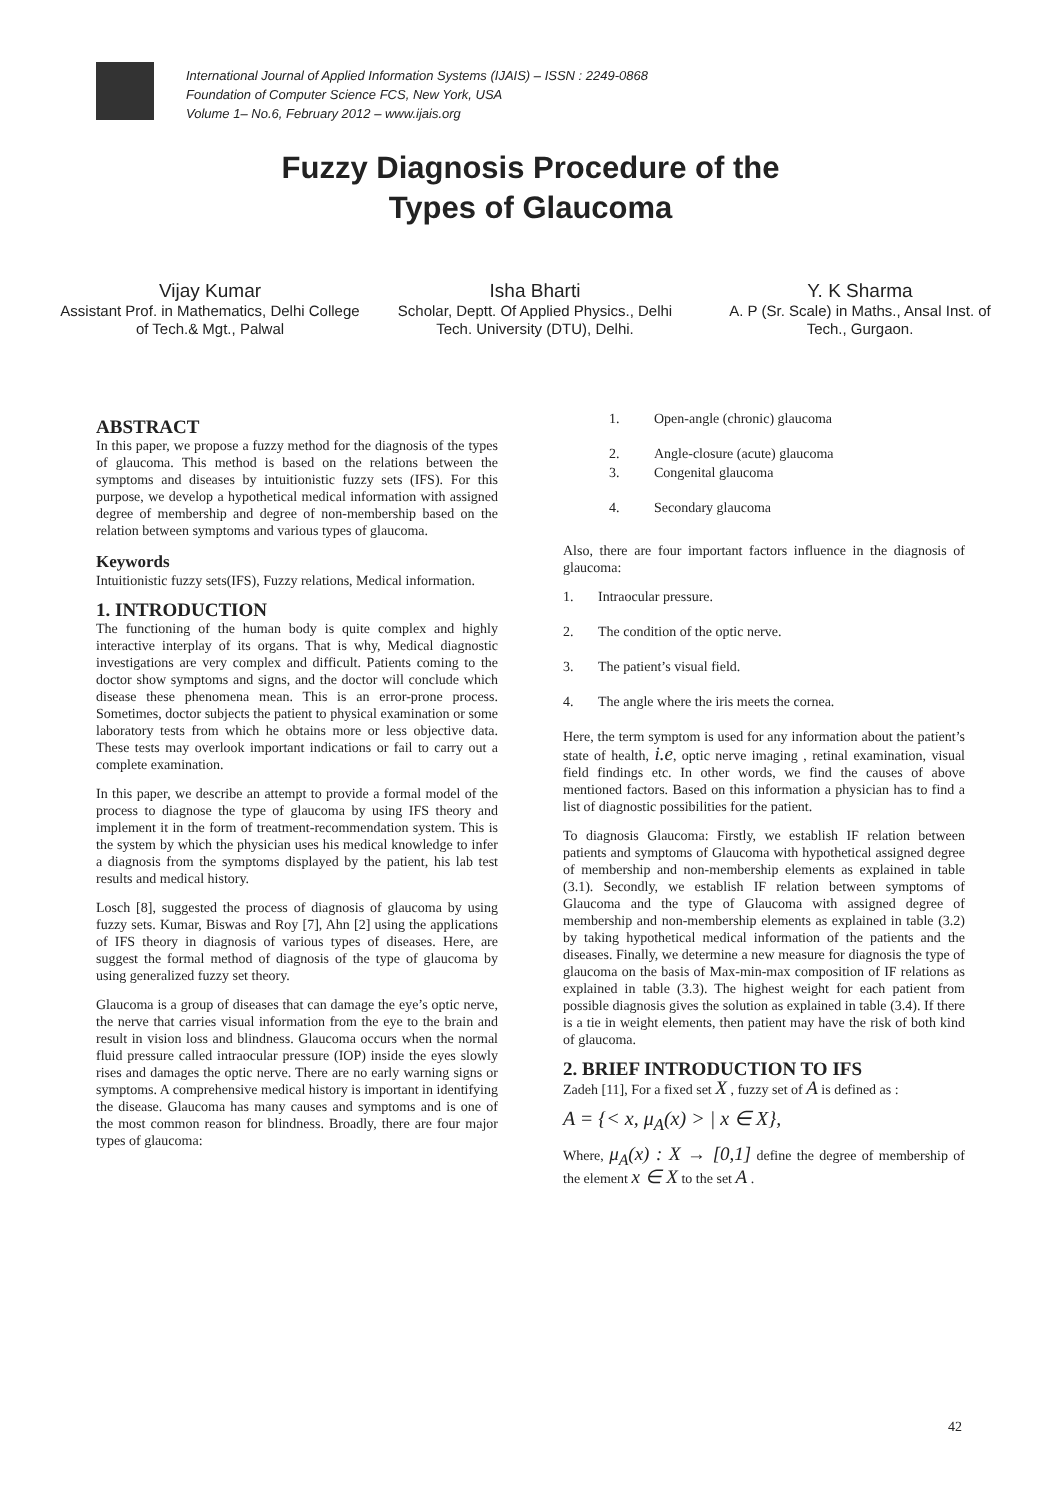International Journal of Applied Information Systems (IJAIS) – ISSN : 2249-0868
Foundation of Computer Science FCS, New York, USA
Volume 1– No.6, February 2012 – www.ijais.org
Fuzzy Diagnosis Procedure of the
Types of Glaucoma
Vijay Kumar
Assistant Prof. in Mathematics, Delhi College of Tech.& Mgt., Palwal
Isha Bharti
Scholar, Deptt. Of Applied Physics., Delhi Tech. University (DTU), Delhi.
Y. K Sharma
A. P (Sr. Scale) in Maths., Ansal Inst. of Tech., Gurgaon.
ABSTRACT
In this paper, we propose a fuzzy method for the diagnosis of the types of glaucoma. This method is based on the relations between the symptoms and diseases by intuitionistic fuzzy sets (IFS). For this purpose, we develop a hypothetical medical information with assigned degree of membership and degree of non-membership based on the relation between symptoms and various types of glaucoma.
Keywords
Intuitionistic fuzzy sets(IFS), Fuzzy relations, Medical information.
1. INTRODUCTION
The functioning of the human body is quite complex and highly interactive interplay of its organs. That is why, Medical diagnostic investigations are very complex and difficult. Patients coming to the doctor show symptoms and signs, and the doctor will conclude which disease these phenomena mean. This is an error-prone process. Sometimes, doctor subjects the patient to physical examination or some laboratory tests from which he obtains more or less objective data. These tests may overlook important indications or fail to carry out a complete examination.
In this paper, we describe an attempt to provide a formal model of the process to diagnose the type of glaucoma by using IFS theory and implement it in the form of treatment-recommendation system. This is the system by which the physician uses his medical knowledge to infer a diagnosis from the symptoms displayed by the patient, his lab test results and medical history.
Losch [8], suggested the process of diagnosis of glaucoma by using fuzzy sets. Kumar, Biswas and Roy [7], Ahn [2] using the applications of IFS theory in diagnosis of various types of diseases. Here, are suggest the formal method of diagnosis of the type of glaucoma by using generalized fuzzy set theory.
Glaucoma is a group of diseases that can damage the eye’s optic nerve, the nerve that carries visual information from the eye to the brain and result in vision loss and blindness. Glaucoma occurs when the normal fluid pressure called intraocular pressure (IOP) inside the eyes slowly rises and damages the optic nerve. There are no early warning signs or symptoms. A comprehensive medical history is important in identifying the disease. Glaucoma has many causes and symptoms and is one of the most common reason for blindness. Broadly, there are four major types of glaucoma:
1. Open-angle (chronic) glaucoma
2. Angle-closure (acute) glaucoma
3. Congenital glaucoma
4. Secondary glaucoma
Also, there are four important factors influence in the diagnosis of glaucoma:
1. Intraocular pressure.
2. The condition of the optic nerve.
3. The patient’s visual field.
4. The angle where the iris meets the cornea.
Here, the term symptom is used for any information about the patient’s state of health, i.e, optic nerve imaging , retinal examination, visual field findings etc. In other words, we find the causes of above mentioned factors. Based on this information a physician has to find a list of diagnostic possibilities for the patient.
To diagnosis Glaucoma: Firstly, we establish IF relation between patients and symptoms of Glaucoma with hypothetical assigned degree of membership and non-membership elements as explained in table (3.1). Secondly, we establish IF relation between symptoms of Glaucoma and the type of Glaucoma with assigned degree of membership and non-membership elements as explained in table (3.2) by taking hypothetical medical information of the patients and the diseases. Finally, we determine a new measure for diagnosis the type of glaucoma on the basis of Max-min-max composition of IF relations as explained in table (3.3). The highest weight for each patient from possible diagnosis gives the solution as explained in table (3.4). If there is a tie in weight elements, then patient may have the risk of both kind of glaucoma.
2. BRIEF INTRODUCTION TO IFS
Zadeh [11], For a fixed set X , fuzzy set of A is defined as :
A = {< x, μ<sub>A</sub>(x) > | x ∈ X},
Where, μ<sub>A</sub>(x) : X → [0,1] define the degree of membership of the element x ∈ X to the set A .
42